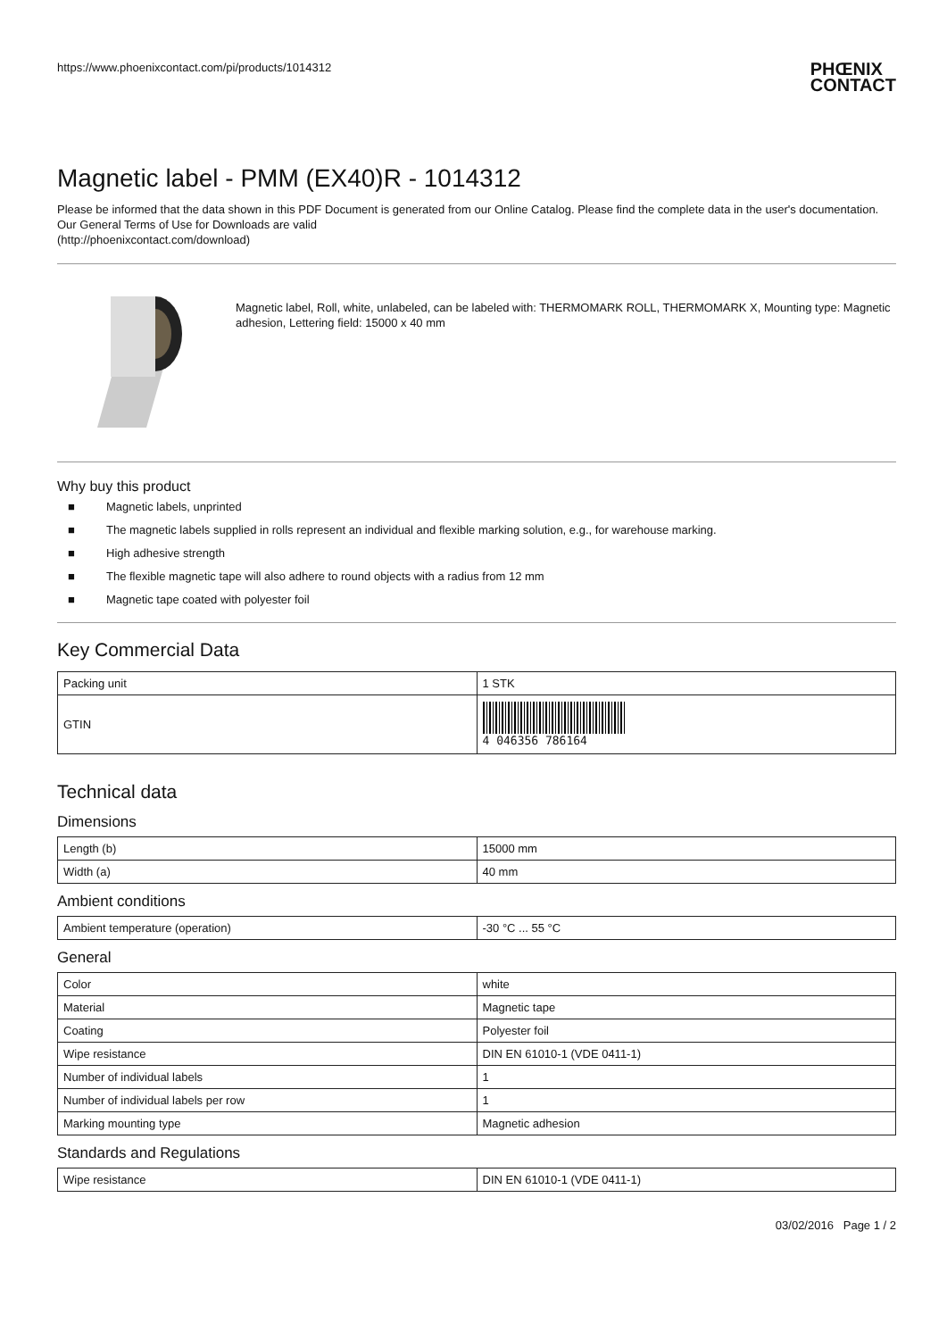https://www.phoenixcontact.com/pi/products/1014312
PHŒNIX
CONTACT
Magnetic label - PMM (EX40)R - 1014312
Please be informed that the data shown in this PDF Document is generated from our Online Catalog. Please find the complete data in the user's documentation. Our General Terms of Use for Downloads are valid
(http://phoenixcontact.com/download)
Magnetic label, Roll, white, unlabeled, can be labeled with: THERMOMARK ROLL, THERMOMARK X, Mounting type: Magnetic adhesion, Lettering field: 15000 x 40 mm
Why buy this product
■ Magnetic labels, unprinted
■ The magnetic labels supplied in rolls represent an individual and flexible marking solution, e.g., for warehouse marking.
■ High adhesive strength
■ The flexible magnetic tape will also adhere to round objects with a radius from 12 mm
■ Magnetic tape coated with polyester foil
Key Commercial Data
| Packing unit | 1 STK |
| GTIN | 4 046356 786164 |
Technical data
Dimensions
| Length (b) | 15000 mm |
| Width (a) | 40 mm |
Ambient conditions
| Ambient temperature (operation) | -30 °C ... 55 °C |
General
| Color | white |
| Material | Magnetic tape |
| Coating | Polyester foil |
| Wipe resistance | DIN EN 61010-1 (VDE 0411-1) |
| Number of individual labels | 1 |
| Number of individual labels per row | 1 |
| Marking mounting type | Magnetic adhesion |
Standards and Regulations
| Wipe resistance | DIN EN 61010-1 (VDE 0411-1) |
03/02/2016 Page 1 / 2